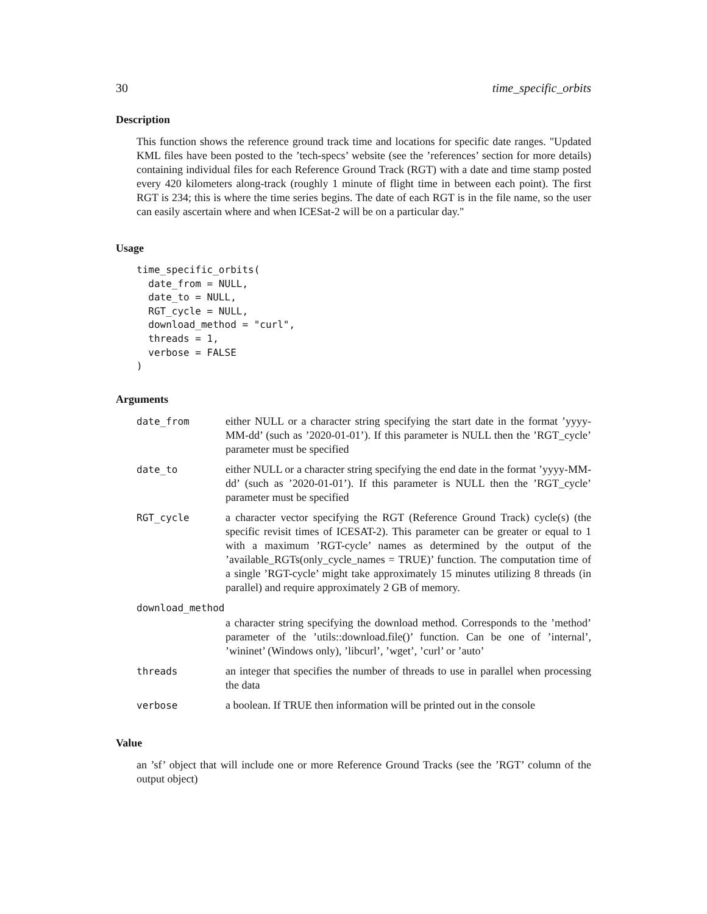30 time_specific_orbits
Description
This function shows the reference ground track time and locations for specific date ranges. "Updated KML files have been posted to the ’tech-specs’ website (see the ’references’ section for more details) containing individual files for each Reference Ground Track (RGT) with a date and time stamp posted every 420 kilometers along-track (roughly 1 minute of flight time in between each point). The first RGT is 234; this is where the time series begins. The date of each RGT is in the file name, so the user can easily ascertain where and when ICESat-2 will be on a particular day."
Usage
time_specific_orbits(
  date_from = NULL,
  date_to = NULL,
  RGT_cycle = NULL,
  download_method = "curl",
  threads = 1,
  verbose = FALSE
)
Arguments
| date_from | either NULL or a character string specifying the start date in the format ’yyyy-MM-dd’ (such as ’2020-01-01’). If this parameter is NULL then the ’RGT_cycle’ parameter must be specified |
| date_to | either NULL or a character string specifying the end date in the format ’yyyy-MM-dd’ (such as ’2020-01-01’). If this parameter is NULL then the ’RGT_cycle’ parameter must be specified |
| RGT_cycle | a character vector specifying the RGT (Reference Ground Track) cycle(s) (the specific revisit times of ICESAT-2). This parameter can be greater or equal to 1 with a maximum ’RGT-cycle’ names as determined by the output of the ’available_RGTs(only_cycle_names = TRUE)’ function. The computation time of a single ’RGT-cycle’ might take approximately 15 minutes utilizing 8 threads (in parallel) and require approximately 2 GB of memory. |
| download_method | |
| | a character string specifying the download method. Corresponds to the ’method’ parameter of the ’utils::download.file()’ function. Can be one of ’internal’, ’wininet’ (Windows only), ’libcurl’, ’wget’, ’curl’ or ’auto’ |
| threads | an integer that specifies the number of threads to use in parallel when processing the data |
| verbose | a boolean. If TRUE then information will be printed out in the console |
Value
an ’sf’ object that will include one or more Reference Ground Tracks (see the ’RGT’ column of the output object)